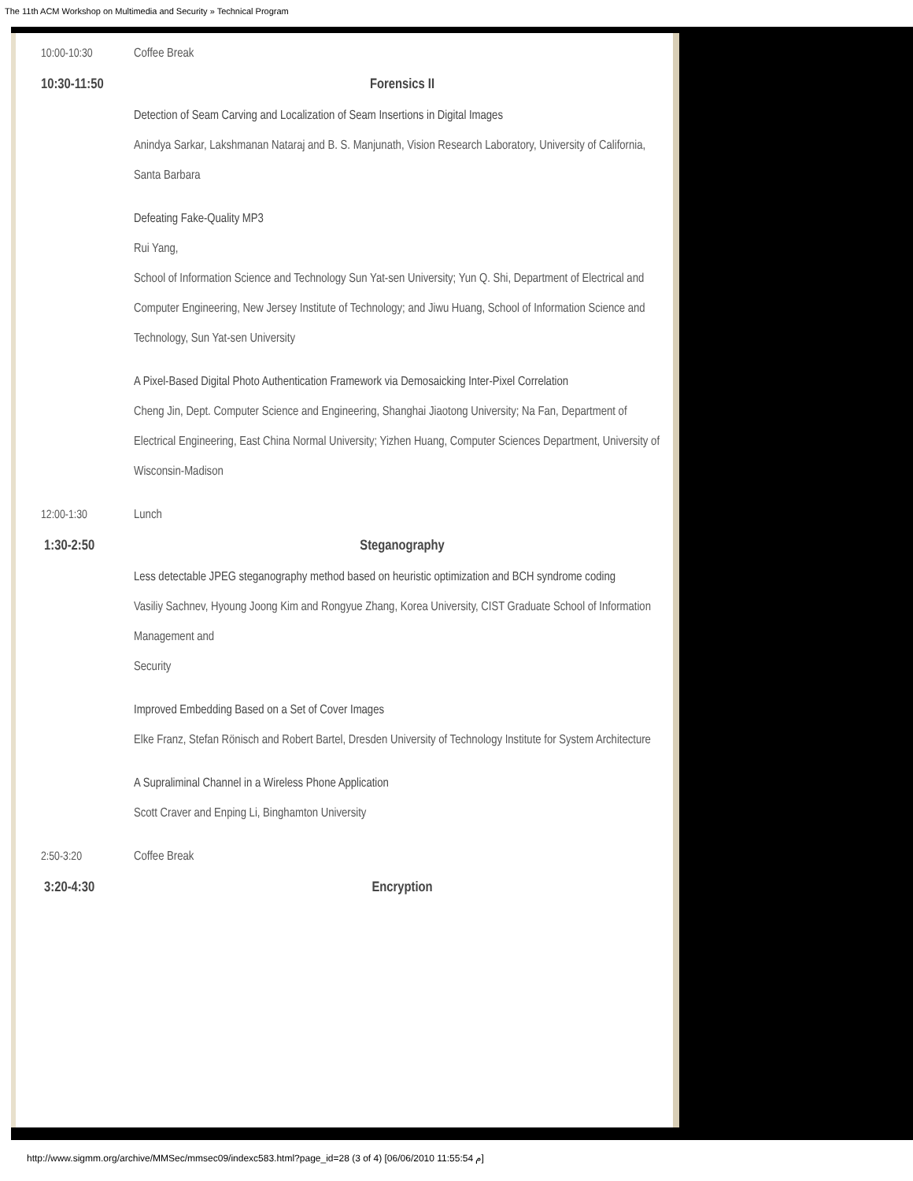The 11th ACM Workshop on Multimedia and Security » Technical Program
| 10:00-10:30 | Coffee Break |
| 10:30-11:50 | Forensics II |
| | Detection of Seam Carving and Localization of Seam Insertions in Digital Images Anindya Sarkar, Lakshmanan Nataraj and B. S. Manjunath, Vision Research Laboratory, University of California, Santa Barbara |
| | Defeating Fake-Quality MP3 Rui Yang, School of Information Science and Technology Sun Yat-sen University; Yun Q. Shi, Department of Electrical and Computer Engineering, New Jersey Institute of Technology; and Jiwu Huang, School of Information Science and Technology, Sun Yat-sen University |
| | A Pixel-Based Digital Photo Authentication Framework via Demosaicking Inter-Pixel Correlation Cheng Jin, Dept. Computer Science and Engineering, Shanghai Jiaotong University; Na Fan, Department of Electrical Engineering, East China Normal University; Yizhen Huang, Computer Sciences Department, University of Wisconsin-Madison |
| 12:00-1:30 | Lunch |
| 1:30-2:50 | Steganography |
| | Less detectable JPEG steganography method based on heuristic optimization and BCH syndrome coding Vasiliy Sachnev, Hyoung Joong Kim and Rongyue Zhang, Korea University, CIST Graduate School of Information Management and Security |
| | Improved Embedding Based on a Set of Cover Images Elke Franz, Stefan Rönisch and Robert Bartel, Dresden University of Technology Institute for System Architecture |
| | A Supraliminal Channel in a Wireless Phone Application Scott Craver and Enping Li, Binghamton University |
| 2:50-3:20 | Coffee Break |
| 3:20-4:30 | Encryption |
http://www.sigmm.org/archive/MMSec/mmsec09/indexc583.html?page_id=28 (3 of 4) [06/06/2010 11:55:54 م]